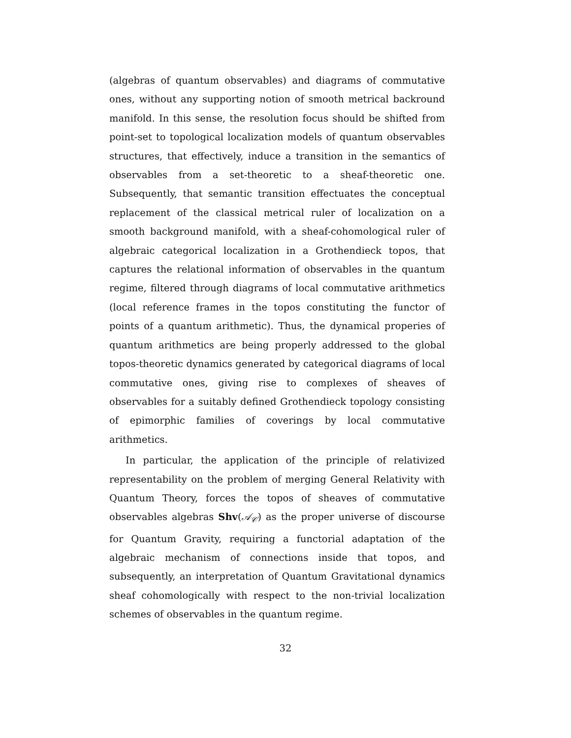(algebras of quantum observables) and diagrams of commutative ones, without any supporting notion of smooth metrical backround manifold. In this sense, the resolution focus should be shifted from point-set to topological localization models of quantum observables structures, that effectively, induce a transition in the semantics of observables from a set-theoretic to a sheaf-theoretic one. Subsequently, that semantic transition effectuates the conceptual replacement of the classical metrical ruler of localization on a smooth background manifold, with a sheaf-cohomological ruler of algebraic categorical localization in a Grothendieck topos, that captures the relational information of observables in the quantum regime, filtered through diagrams of local commutative arithmetics (local reference frames in the topos constituting the functor of points of a quantum arithmetic). Thus, the dynamical properies of quantum arithmetics are being properly addressed to the global topos-theoretic dynamics generated by categorical diagrams of local commutative ones, giving rise to complexes of sheaves of observables for a suitably defined Grothendieck topology consisting of epimorphic families of coverings by local commutative arithmetics.
In particular, the application of the principle of relativized representability on the problem of merging General Relativity with Quantum Theory, forces the topos of sheaves of commutative observables algebras Shv(𝒜<sub>𝒞</sub>) as the proper universe of discourse for Quantum Gravity, requiring a functorial adaptation of the algebraic mechanism of connections inside that topos, and subsequently, an interpretation of Quantum Gravitational dynamics sheaf cohomologically with respect to the non-trivial localization schemes of observables in the quantum regime.
32